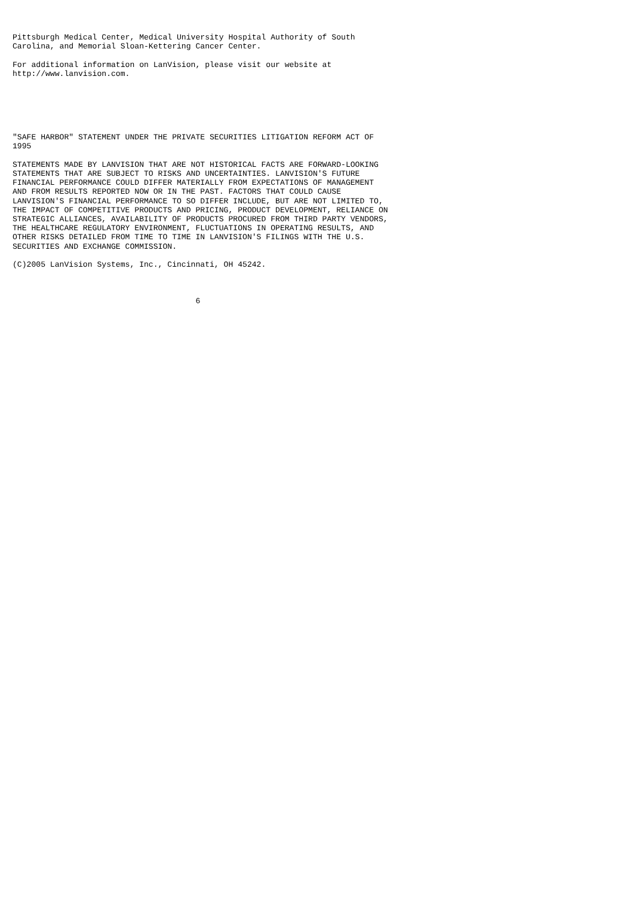Pittsburgh Medical Center, Medical University Hospital Authority of South
Carolina, and Memorial Sloan-Kettering Cancer Center.

For additional information on LanVision, please visit our website at
http://www.lanvision.com.






"SAFE HARBOR" STATEMENT UNDER THE PRIVATE SECURITIES LITIGATION REFORM ACT OF
1995

STATEMENTS MADE BY LANVISION THAT ARE NOT HISTORICAL FACTS ARE FORWARD-LOOKING
STATEMENTS THAT ARE SUBJECT TO RISKS AND UNCERTAINTIES. LANVISION'S FUTURE
FINANCIAL PERFORMANCE COULD DIFFER MATERIALLY FROM EXPECTATIONS OF MANAGEMENT
AND FROM RESULTS REPORTED NOW OR IN THE PAST. FACTORS THAT COULD CAUSE
LANVISION'S FINANCIAL PERFORMANCE TO SO DIFFER INCLUDE, BUT ARE NOT LIMITED TO,
THE IMPACT OF COMPETITIVE PRODUCTS AND PRICING, PRODUCT DEVELOPMENT, RELIANCE ON
STRATEGIC ALLIANCES, AVAILABILITY OF PRODUCTS PROCURED FROM THIRD PARTY VENDORS,
THE HEALTHCARE REGULATORY ENVIRONMENT, FLUCTUATIONS IN OPERATING RESULTS, AND
OTHER RISKS DETAILED FROM TIME TO TIME IN LANVISION'S FILINGS WITH THE U.S.
SECURITIES AND EXCHANGE COMMISSION.

(C)2005 LanVision Systems, Inc., Cincinnati, OH 45242.



                                       6